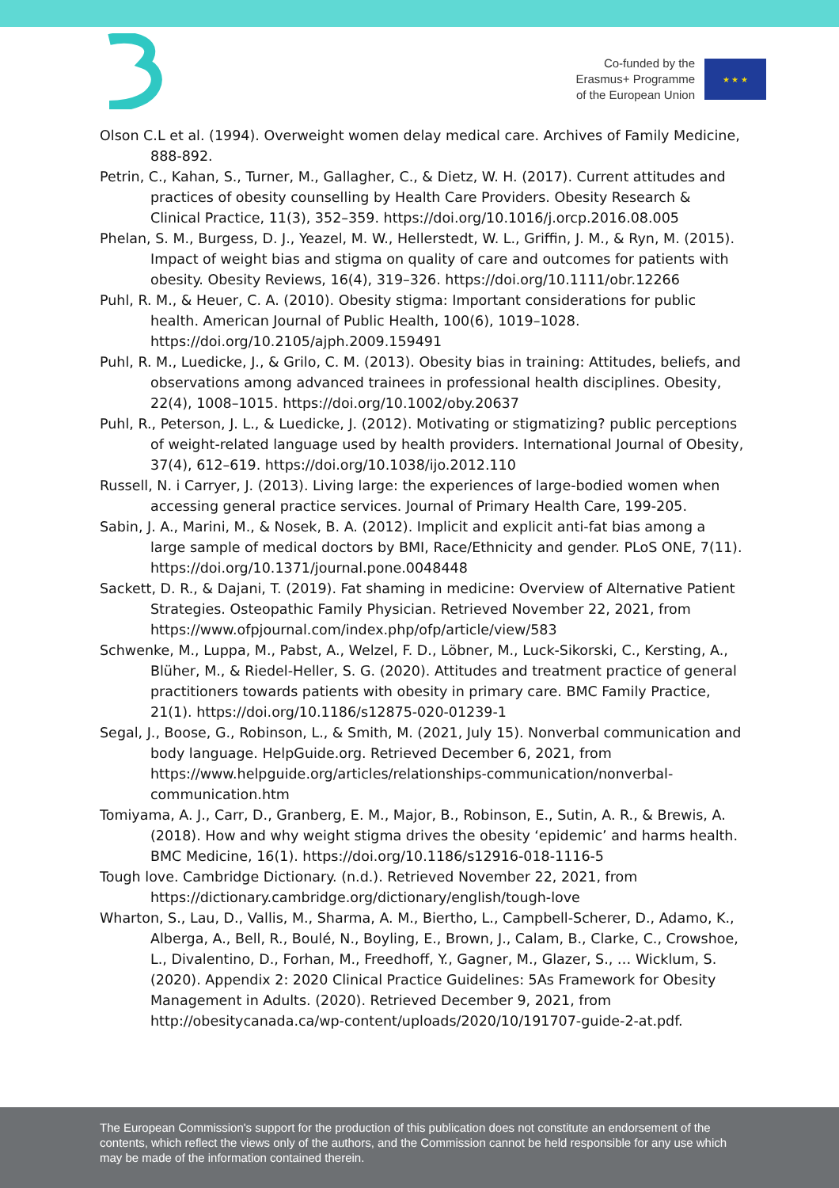Co-funded by the
Erasmus+ Programme
of the European Union
★ ★ ★
Olson C.L et al. (1994). Overweight women delay medical care. Archives of Family Medicine, 888-892.
Petrin, C., Kahan, S., Turner, M., Gallagher, C., & Dietz, W. H. (2017). Current attitudes and practices of obesity counselling by Health Care Providers. Obesity Research & Clinical Practice, 11(3), 352–359. https://doi.org/10.1016/j.orcp.2016.08.005
Phelan, S. M., Burgess, D. J., Yeazel, M. W., Hellerstedt, W. L., Griffin, J. M., & Ryn, M. (2015). Impact of weight bias and stigma on quality of care and outcomes for patients with obesity. Obesity Reviews, 16(4), 319–326. https://doi.org/10.1111/obr.12266
Puhl, R. M., & Heuer, C. A. (2010). Obesity stigma: Important considerations for public health. American Journal of Public Health, 100(6), 1019–1028. https://doi.org/10.2105/ajph.2009.159491
Puhl, R. M., Luedicke, J., & Grilo, C. M. (2013). Obesity bias in training: Attitudes, beliefs, and observations among advanced trainees in professional health disciplines. Obesity, 22(4), 1008–1015. https://doi.org/10.1002/oby.20637
Puhl, R., Peterson, J. L., & Luedicke, J. (2012). Motivating or stigmatizing? public perceptions of weight-related language used by health providers. International Journal of Obesity, 37(4), 612–619. https://doi.org/10.1038/ijo.2012.110
Russell, N. i Carryer, J. (2013). Living large: the experiences of large-bodied women when accessing general practice services. Journal of Primary Health Care, 199-205.
Sabin, J. A., Marini, M., & Nosek, B. A. (2012). Implicit and explicit anti-fat bias among a large sample of medical doctors by BMI, Race/Ethnicity and gender. PLoS ONE, 7(11). https://doi.org/10.1371/journal.pone.0048448
Sackett, D. R., & Dajani, T. (2019). Fat shaming in medicine: Overview of Alternative Patient Strategies. Osteopathic Family Physician. Retrieved November 22, 2021, from https://www.ofpjournal.com/index.php/ofp/article/view/583
Schwenke, M., Luppa, M., Pabst, A., Welzel, F. D., Löbner, M., Luck-Sikorski, C., Kersting, A., Blüher, M., & Riedel-Heller, S. G. (2020). Attitudes and treatment practice of general practitioners towards patients with obesity in primary care. BMC Family Practice, 21(1). https://doi.org/10.1186/s12875-020-01239-1
Segal, J., Boose, G., Robinson, L., & Smith, M. (2021, July 15). Nonverbal communication and body language. HelpGuide.org. Retrieved December 6, 2021, from https://www.helpguide.org/articles/relationships-communication/nonverbal-communication.htm
Tomiyama, A. J., Carr, D., Granberg, E. M., Major, B., Robinson, E., Sutin, A. R., & Brewis, A. (2018). How and why weight stigma drives the obesity ‘epidemic’ and harms health. BMC Medicine, 16(1). https://doi.org/10.1186/s12916-018-1116-5
Tough love. Cambridge Dictionary. (n.d.). Retrieved November 22, 2021, from https://dictionary.cambridge.org/dictionary/english/tough-love
Wharton, S., Lau, D., Vallis, M., Sharma, A. M., Biertho, L., Campbell-Scherer, D., Adamo, K., Alberga, A., Bell, R., Boulé, N., Boyling, E., Brown, J., Calam, B., Clarke, C., Crowshoe, L., Divalentino, D., Forhan, M., Freedhoff, Y., Gagner, M., Glazer, S., … Wicklum, S. (2020). Appendix 2: 2020 Clinical Practice Guidelines: 5As Framework for Obesity Management in Adults. (2020). Retrieved December 9, 2021, from http://obesitycanada.ca/wp-content/uploads/2020/10/191707-guide-2-at.pdf.
The European Commission's support for the production of this publication does not constitute an endorsement of the contents, which reflect the views only of the authors, and the Commission cannot be held responsible for any use which may be made of the information contained therein.